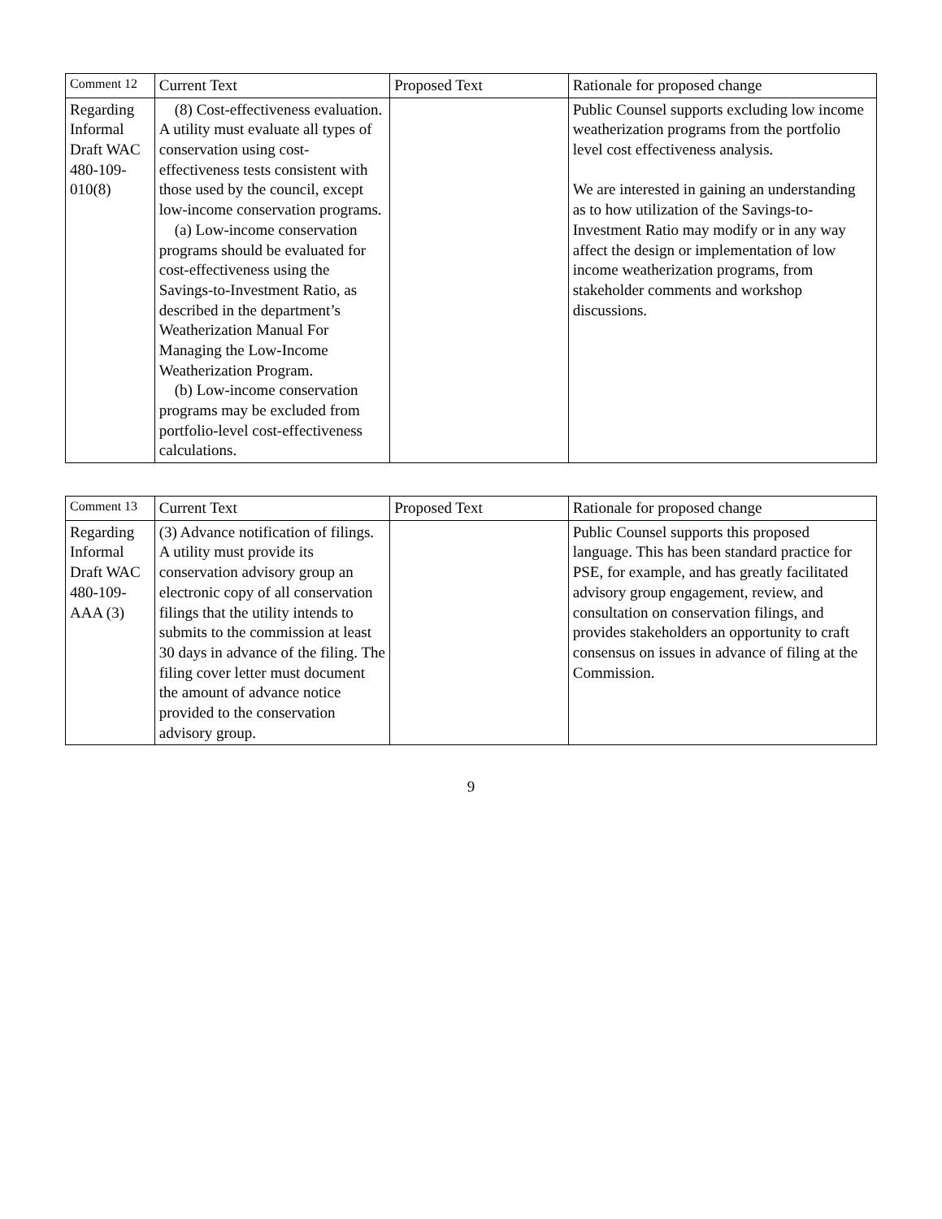| Comment 12 | Current Text | Proposed Text | Rationale for proposed change |
| --- | --- | --- | --- |
| Regarding Informal Draft WAC 480-109-010(8) | (8) Cost-effectiveness evaluation. A utility must evaluate all types of conservation using cost-effectiveness tests consistent with those used by the council, except low-income conservation programs. (a) Low-income conservation programs should be evaluated for cost-effectiveness using the Savings-to-Investment Ratio, as described in the department’s Weatherization Manual For Managing the Low-Income Weatherization Program. (b) Low-income conservation programs may be excluded from portfolio-level cost-effectiveness calculations. | | Public Counsel supports excluding low income weatherization programs from the portfolio level cost effectiveness analysis. We are interested in gaining an understanding as to how utilization of the Savings-to-Investment Ratio may modify or in any way affect the design or implementation of low income weatherization programs, from stakeholder comments and workshop discussions. |
| Comment 13 | Current Text | Proposed Text | Rationale for proposed change |
| --- | --- | --- | --- |
| Regarding Informal Draft WAC 480-109-AAA (3) | (3) Advance notification of filings. A utility must provide its conservation advisory group an electronic copy of all conservation filings that the utility intends to submits to the commission at least 30 days in advance of the filing. The filing cover letter must document the amount of advance notice provided to the conservation advisory group. | | Public Counsel supports this proposed language. This has been standard practice for PSE, for example, and has greatly facilitated advisory group engagement, review, and consultation on conservation filings, and provides stakeholders an opportunity to craft consensus on issues in advance of filing at the Commission. |
9